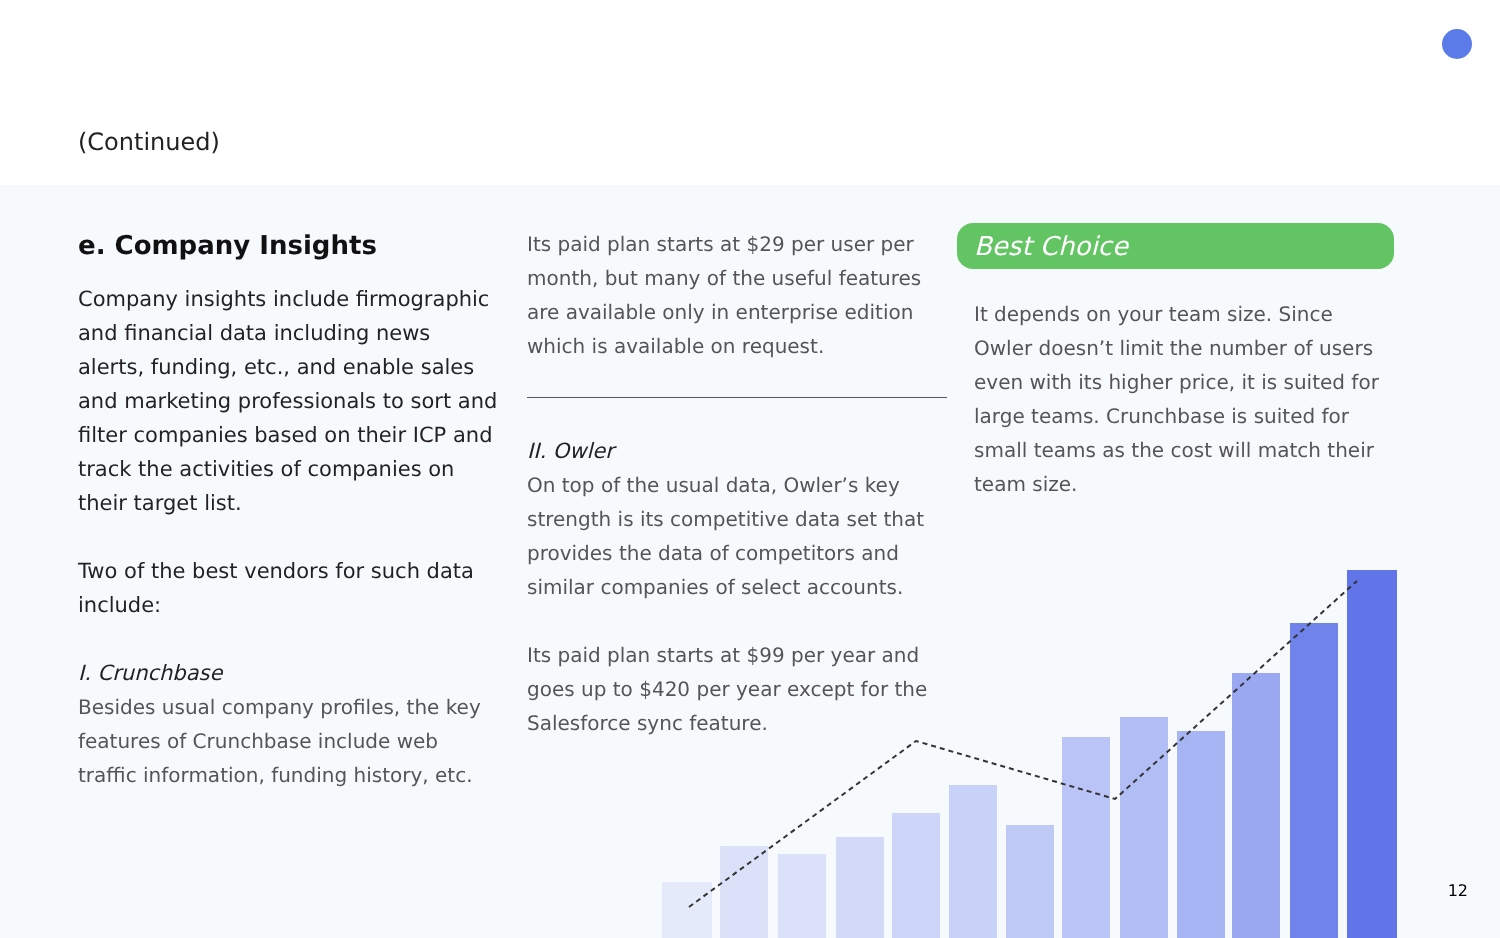(Continued)
e. Company Insights
Company insights include firmographic and financial data including news alerts, funding, etc., and enable sales and marketing professionals to sort and filter companies based on their ICP and track the activities of companies on their target list.
Two of the best vendors for such data include:
I. Crunchbase
Besides usual company profiles, the key features of Crunchbase include web traffic information, funding history, etc.
Its paid plan starts at $29 per user per month, but many of the useful features are available only in enterprise edition which is available on request.
II. Owler
On top of the usual data, Owler’s key strength is its competitive data set that provides the data of competitors and similar companies of select accounts.
Its paid plan starts at $99 per year and goes up to $420 per year except for the Salesforce sync feature.
Best Choice
It depends on your team size. Since Owler doesn’t limit the number of users even with its higher price, it is suited for large teams. Crunchbase is suited for small teams as the cost will match their team size.
12